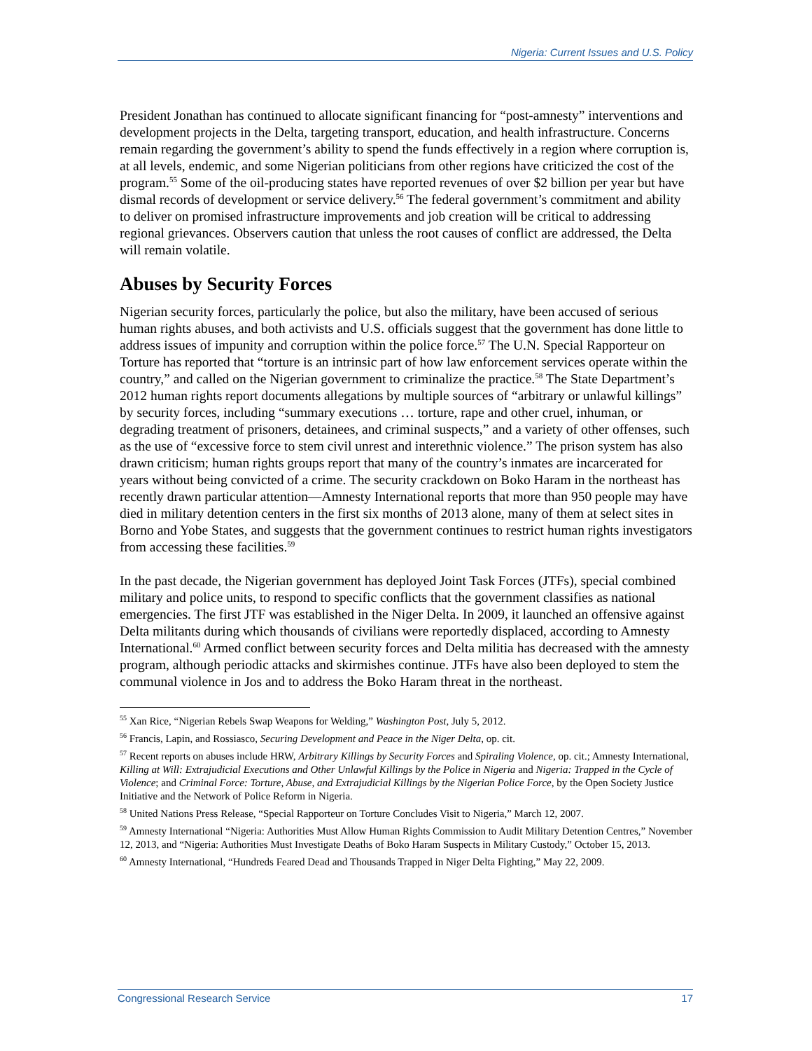Nigeria: Current Issues and U.S. Policy
President Jonathan has continued to allocate significant financing for “post-amnesty” interventions and development projects in the Delta, targeting transport, education, and health infrastructure. Concerns remain regarding the government’s ability to spend the funds effectively in a region where corruption is, at all levels, endemic, and some Nigerian politicians from other regions have criticized the cost of the program.<sup>55</sup> Some of the oil-producing states have reported revenues of over $2 billion per year but have dismal records of development or service delivery.<sup>56</sup> The federal government’s commitment and ability to deliver on promised infrastructure improvements and job creation will be critical to addressing regional grievances. Observers caution that unless the root causes of conflict are addressed, the Delta will remain volatile.
Abuses by Security Forces
Nigerian security forces, particularly the police, but also the military, have been accused of serious human rights abuses, and both activists and U.S. officials suggest that the government has done little to address issues of impunity and corruption within the police force.<sup>57</sup> The U.N. Special Rapporteur on Torture has reported that “torture is an intrinsic part of how law enforcement services operate within the country,” and called on the Nigerian government to criminalize the practice.<sup>58</sup> The State Department’s 2012 human rights report documents allegations by multiple sources of “arbitrary or unlawful killings” by security forces, including “summary executions … torture, rape and other cruel, inhuman, or degrading treatment of prisoners, detainees, and criminal suspects,” and a variety of other offenses, such as the use of “excessive force to stem civil unrest and interethnic violence.” The prison system has also drawn criticism; human rights groups report that many of the country’s inmates are incarcerated for years without being convicted of a crime. The security crackdown on Boko Haram in the northeast has recently drawn particular attention—Amnesty International reports that more than 950 people may have died in military detention centers in the first six months of 2013 alone, many of them at select sites in Borno and Yobe States, and suggests that the government continues to restrict human rights investigators from accessing these facilities.<sup>59</sup>
In the past decade, the Nigerian government has deployed Joint Task Forces (JTFs), special combined military and police units, to respond to specific conflicts that the government classifies as national emergencies. The first JTF was established in the Niger Delta. In 2009, it launched an offensive against Delta militants during which thousands of civilians were reportedly displaced, according to Amnesty International.<sup>60</sup> Armed conflict between security forces and Delta militia has decreased with the amnesty program, although periodic attacks and skirmishes continue. JTFs have also been deployed to stem the communal violence in Jos and to address the Boko Haram threat in the northeast.
<sup>55</sup> Xan Rice, “Nigerian Rebels Swap Weapons for Welding,” Washington Post, July 5, 2012.
<sup>56</sup> Francis, Lapin, and Rossiasco, Securing Development and Peace in the Niger Delta, op. cit.
<sup>57</sup> Recent reports on abuses include HRW, Arbitrary Killings by Security Forces and Spiraling Violence, op. cit.; Amnesty International, Killing at Will: Extrajudicial Executions and Other Unlawful Killings by the Police in Nigeria and Nigeria: Trapped in the Cycle of Violence; and Criminal Force: Torture, Abuse, and Extrajudicial Killings by the Nigerian Police Force, by the Open Society Justice Initiative and the Network of Police Reform in Nigeria.
<sup>58</sup> United Nations Press Release, “Special Rapporteur on Torture Concludes Visit to Nigeria,” March 12, 2007.
<sup>59</sup> Amnesty International “Nigeria: Authorities Must Allow Human Rights Commission to Audit Military Detention Centres,” November 12, 2013, and “Nigeria: Authorities Must Investigate Deaths of Boko Haram Suspects in Military Custody,” October 15, 2013.
<sup>60</sup> Amnesty International, “Hundreds Feared Dead and Thousands Trapped in Niger Delta Fighting,” May 22, 2009.
Congressional Research Service 17